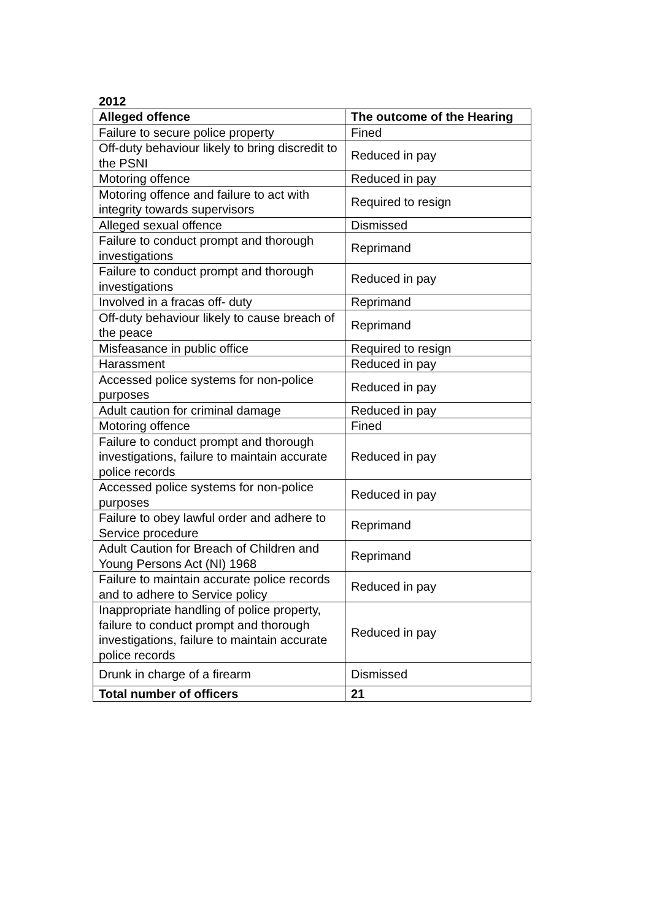2012
| Alleged offence | The outcome of the Hearing |
| --- | --- |
| Failure to secure police property | Fined |
| Off-duty behaviour likely to bring discredit to the PSNI | Reduced in pay |
| Motoring offence | Reduced in pay |
| Motoring offence and failure to act with integrity towards supervisors | Required to resign |
| Alleged sexual offence | Dismissed |
| Failure to conduct prompt and thorough investigations | Reprimand |
| Failure to conduct prompt and thorough investigations | Reduced in pay |
| Involved in a fracas off- duty | Reprimand |
| Off-duty behaviour likely to cause breach of the peace | Reprimand |
| Misfeasance in public office | Required to resign |
| Harassment | Reduced in pay |
| Accessed police systems for non-police purposes | Reduced in pay |
| Adult caution for criminal damage | Reduced in pay |
| Motoring offence | Fined |
| Failure to conduct prompt and thorough investigations, failure to maintain accurate police records | Reduced in pay |
| Accessed police systems for non-police purposes | Reduced in pay |
| Failure to obey lawful order and adhere to Service procedure | Reprimand |
| Adult Caution for Breach of Children and Young Persons Act (NI) 1968 | Reprimand |
| Failure to maintain accurate police records and to adhere to Service policy | Reduced in pay |
| Inappropriate handling of police property, failure to conduct prompt and thorough investigations, failure to maintain accurate police records | Reduced in pay |
| Drunk in charge of a firearm | Dismissed |
| Total number of officers | 21 |